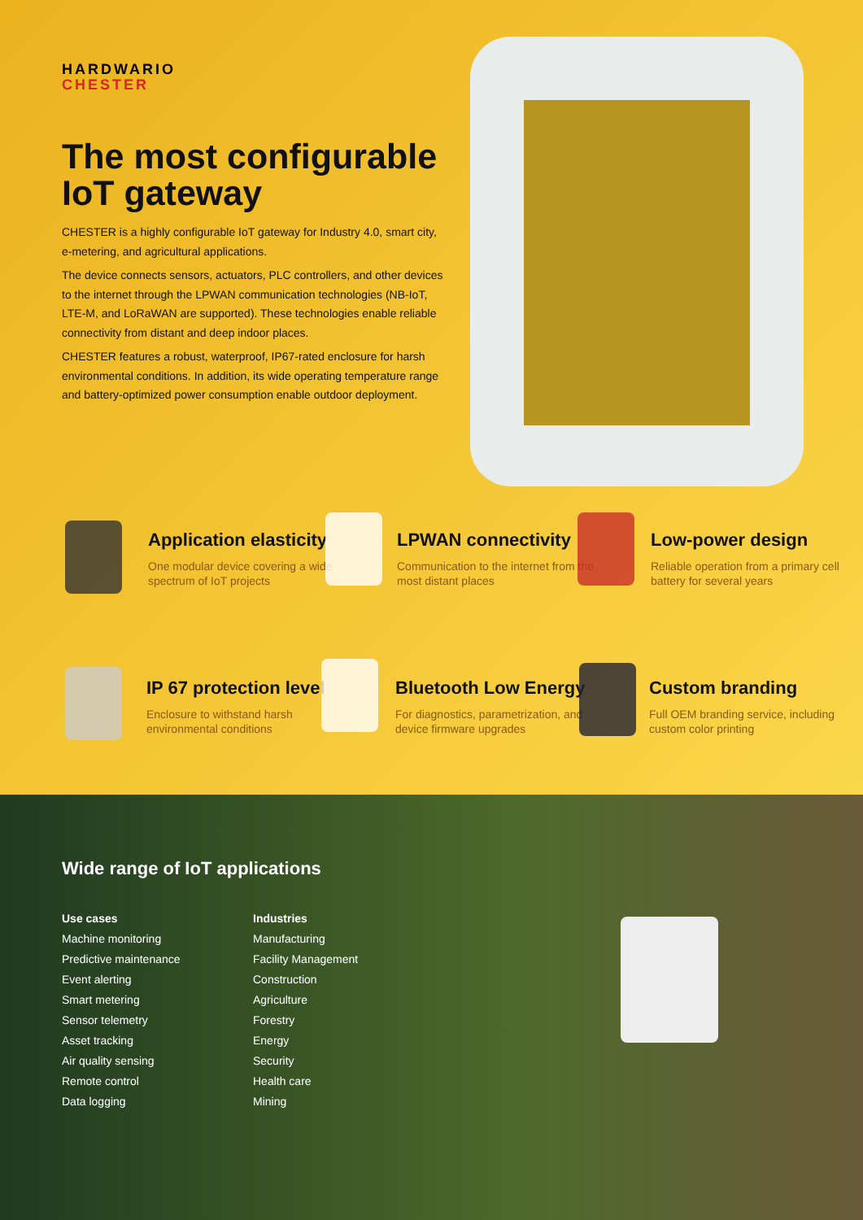HARDWARIO
CHESTER
The most configurable IoT gateway
CHESTER is a highly configurable IoT gateway for Industry 4.0, smart city, e-metering, and agricultural applications.
The device connects sensors, actuators, PLC controllers, and other devices to the internet through the LPWAN communication technologies (NB-IoT, LTE-M, and LoRaWAN are supported). These technologies enable reliable connectivity from distant and deep indoor places.
CHESTER features a robust, waterproof, IP67-rated enclosure for harsh environmental conditions. In addition, its wide operating temperature range and battery-optimized power consumption enable outdoor deployment.
Application elasticity
One modular device covering a wide spectrum of IoT projects
LPWAN connectivity
Communication to the internet from the most distant places
Low-power design
Reliable operation from a primary cell battery for several years
IP 67 protection level
Enclosure to withstand harsh environmental conditions
Bluetooth Low Energy
For diagnostics, parametrization, and device firmware upgrades
Custom branding
Full OEM branding service, including custom color printing
Wide range of IoT applications
Use cases
Machine monitoring
Predictive maintenance
Event alerting
Smart metering
Sensor telemetry
Asset tracking
Air quality sensing
Remote control
Data logging
Industries
Manufacturing
Facility Management
Construction
Agriculture
Forestry
Energy
Security
Health care
Mining